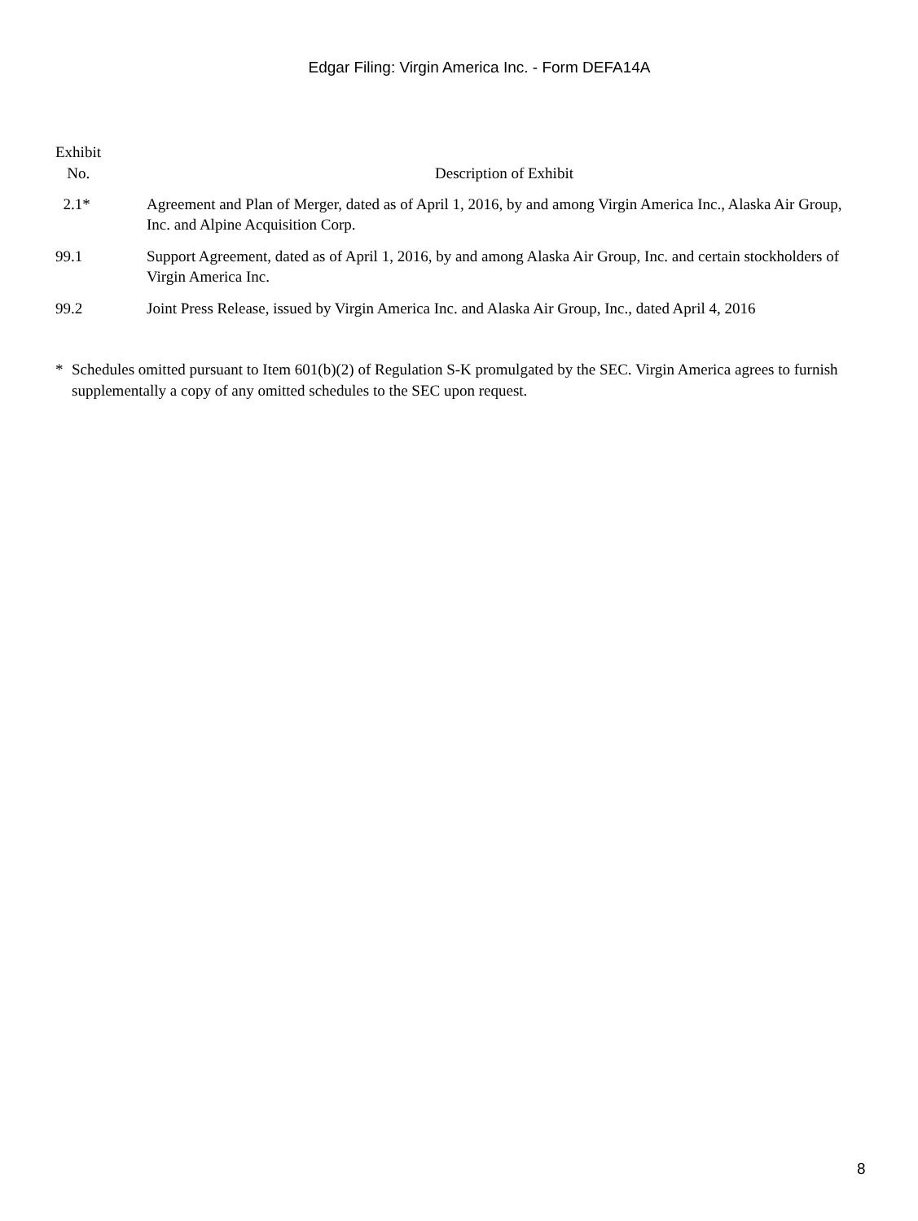Edgar Filing: Virgin America Inc. - Form DEFA14A
| Exhibit No. | Description of Exhibit |
| --- | --- |
| 2.1* | Agreement and Plan of Merger, dated as of April 1, 2016, by and among Virgin America Inc., Alaska Air Group, Inc. and Alpine Acquisition Corp. |
| 99.1 | Support Agreement, dated as of April 1, 2016, by and among Alaska Air Group, Inc. and certain stockholders of Virgin America Inc. |
| 99.2 | Joint Press Release, issued by Virgin America Inc. and Alaska Air Group, Inc., dated April 4, 2016 |
* Schedules omitted pursuant to Item 601(b)(2) of Regulation S-K promulgated by the SEC. Virgin America agrees to furnish supplementally a copy of any omitted schedules to the SEC upon request.
8